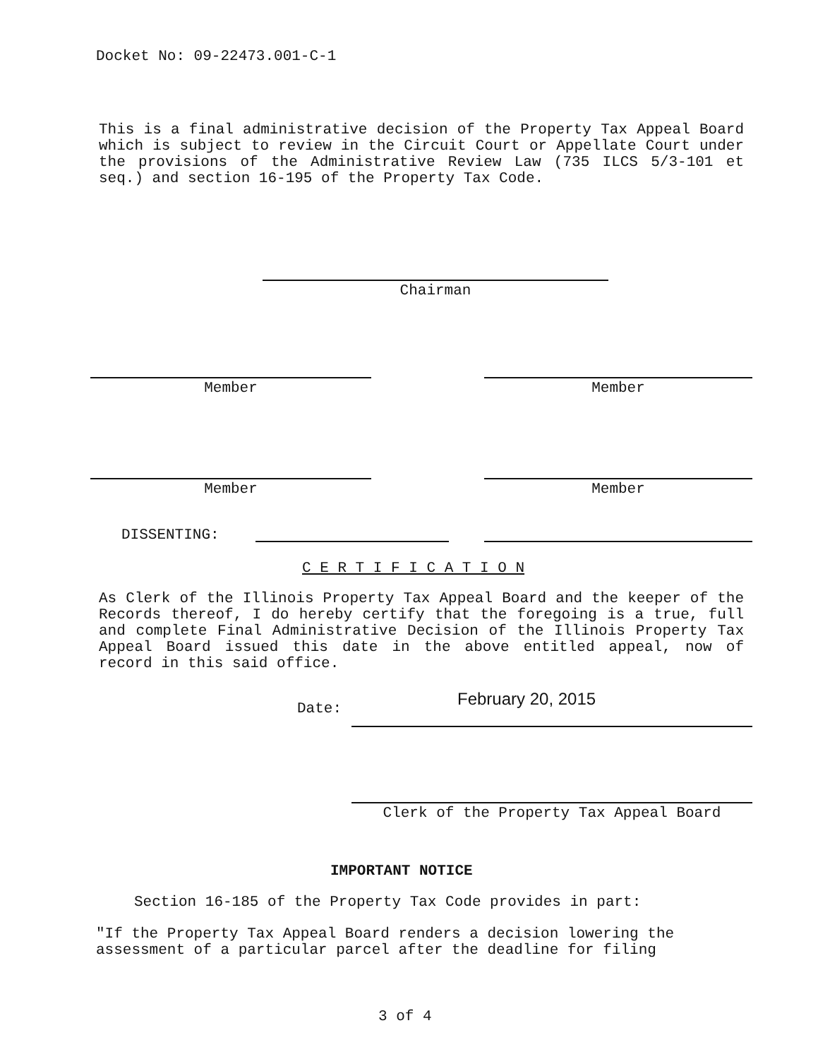Docket No: 09-22473.001-C-1
This is a final administrative decision of the Property Tax Appeal Board which is subject to review in the Circuit Court or Appellate Court under the provisions of the Administrative Review Law (735 ILCS 5/3-101 et seq.) and section 16-195 of the Property Tax Code.
Chairman
Member Member
Member Member
DISSENTING:
C E R T I F I C A T I O N
As Clerk of the Illinois Property Tax Appeal Board and the keeper of the Records thereof, I do hereby certify that the foregoing is a true, full and complete Final Administrative Decision of the Illinois Property Tax Appeal Board issued this date in the above entitled appeal, now of record in this said office.
Date: February 20, 2015
Clerk of the Property Tax Appeal Board
IMPORTANT NOTICE
Section 16-185 of the Property Tax Code provides in part:
"If the Property Tax Appeal Board renders a decision lowering the
assessment of a particular parcel after the deadline for filing
3 of 4